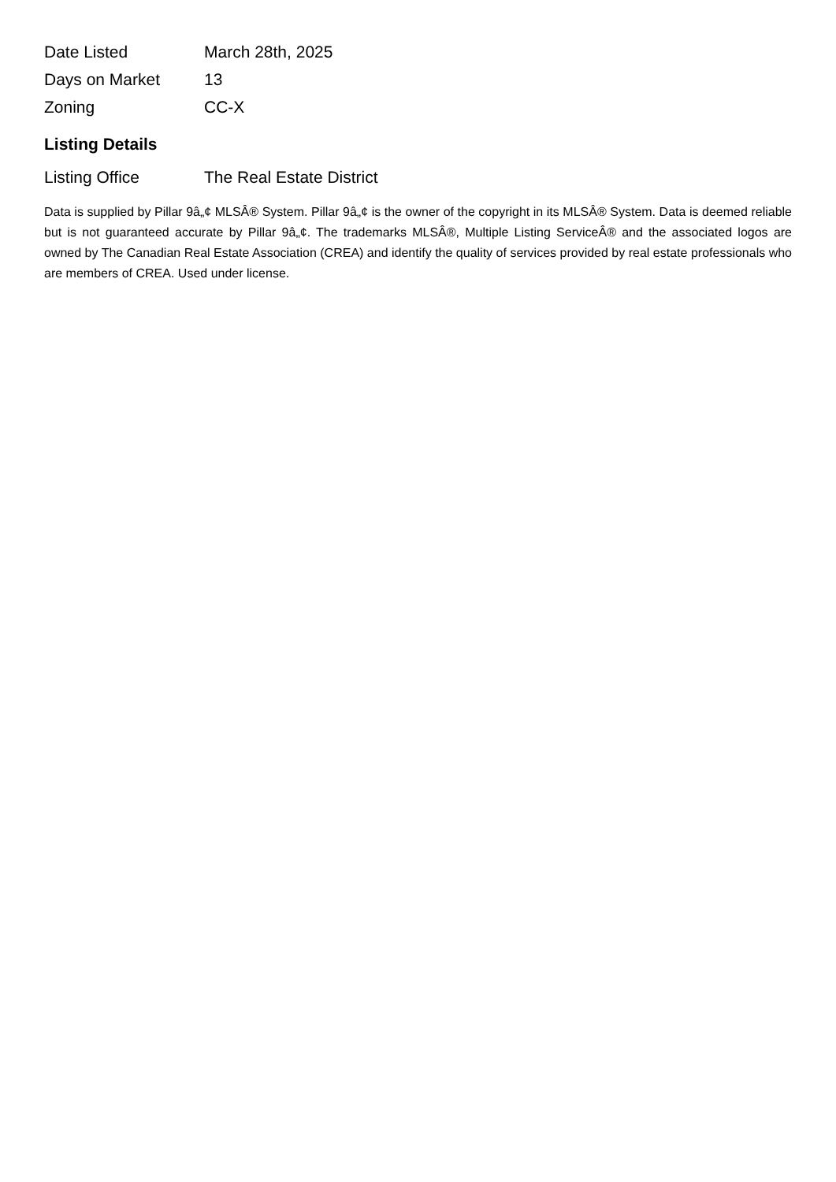| Date Listed | March 28th, 2025 |
| Days on Market | 13 |
| Zoning | CC-X |
Listing Details
| Listing Office | The Real Estate District |
Data is supplied by Pillar 9â„¢ MLSÂ® System. Pillar 9â„¢ is the owner of the copyright in its MLSÂ® System. Data is deemed reliable but is not guaranteed accurate by Pillar 9â„¢. The trademarks MLSÂ®, Multiple Listing ServiceÂ® and the associated logos are owned by The Canadian Real Estate Association (CREA) and identify the quality of services provided by real estate professionals who are members of CREA. Used under license.